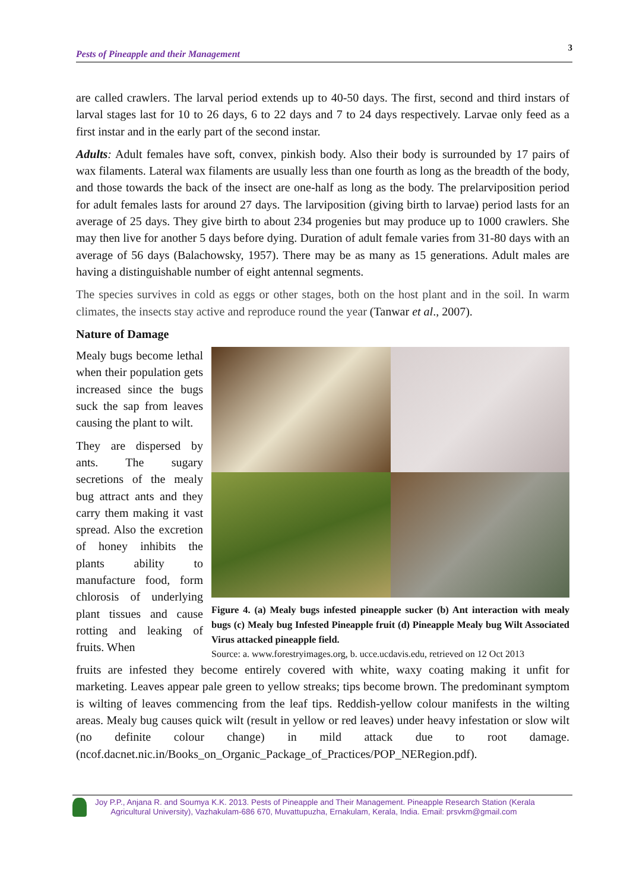Pests of Pineapple and their Management 3
are called crawlers. The larval period extends up to 40-50 days. The first, second and third instars of larval stages last for 10 to 26 days, 6 to 22 days and 7 to 24 days respectively. Larvae only feed as a first instar and in the early part of the second instar.
Adults: Adult females have soft, convex, pinkish body. Also their body is surrounded by 17 pairs of wax filaments. Lateral wax filaments are usually less than one fourth as long as the breadth of the body, and those towards the back of the insect are one-half as long as the body. The prelarviposition period for adult females lasts for around 27 days. The larviposition (giving birth to larvae) period lasts for an average of 25 days. They give birth to about 234 progenies but may produce up to 1000 crawlers. She may then live for another 5 days before dying. Duration of adult female varies from 31-80 days with an average of 56 days (Balachowsky, 1957). There may be as many as 15 generations. Adult males are having a distinguishable number of eight antennal segments.
The species survives in cold as eggs or other stages, both on the host plant and in the soil. In warm climates, the insects stay active and reproduce round the year (Tanwar et al., 2007).
Nature of Damage
Mealy bugs become lethal when their population gets increased since the bugs suck the sap from leaves causing the plant to wilt.
They are dispersed by ants. The sugary secretions of the mealy bug attract ants and they carry them making it vast spread. Also the excretion of honey inhibits the plants ability to manufacture food, form chlorosis of underlying plant tissues and cause rotting and leaking of fruits. When
Figure 4. (a) Mealy bugs infested pineapple sucker (b) Ant interaction with mealy bugs (c) Mealy bug Infested Pineapple fruit (d) Pineapple Mealy bug Wilt Associated Virus attacked pineapple field.
Source: a. www.forestryimages.org, b. ucce.ucdavis.edu, retrieved on 12 Oct 2013
fruits are infested they become entirely covered with white, waxy coating making it unfit for marketing. Leaves appear pale green to yellow streaks; tips become brown. The predominant symptom is wilting of leaves commencing from the leaf tips. Reddish-yellow colour manifests in the wilting areas. Mealy bug causes quick wilt (result in yellow or red leaves) under heavy infestation or slow wilt (no definite colour change) in mild attack due to root damage. (ncof.dacnet.nic.in/Books_on_Organic_Package_of_Practices/POP_NERegion.pdf).
Joy P.P., Anjana R. and Soumya K.K. 2013. Pests of Pineapple and Their Management. Pineapple Research Station (Kerala
Agricultural University), Vazhakulam-686 670, Muvattupuzha, Ernakulam, Kerala, India. Email: prsvkm@gmail.com